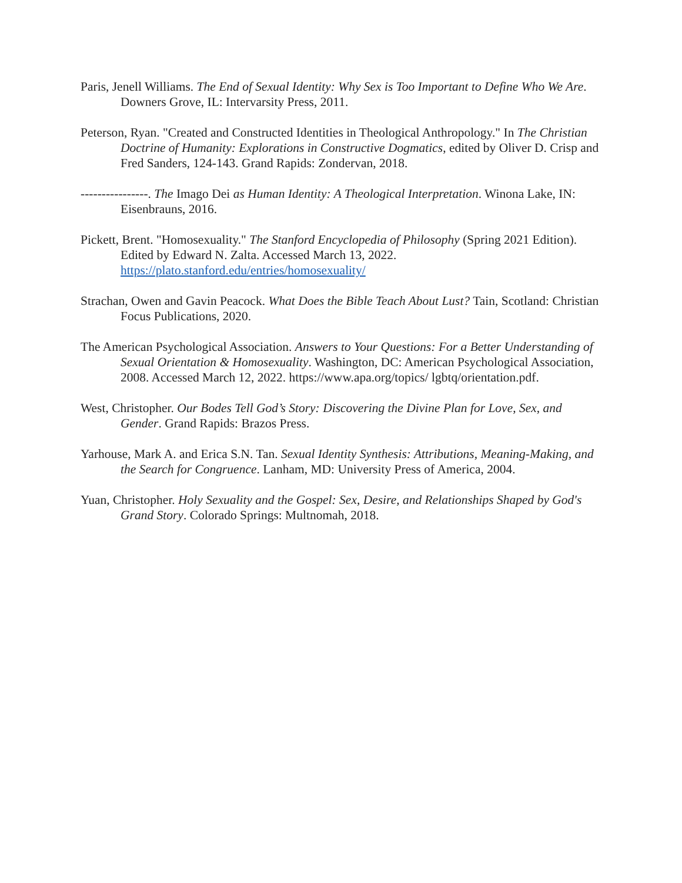Paris, Jenell Williams. The End of Sexual Identity: Why Sex is Too Important to Define Who We Are. Downers Grove, IL: Intervarsity Press, 2011.
Peterson, Ryan. "Created and Constructed Identities in Theological Anthropology." In The Christian Doctrine of Humanity: Explorations in Constructive Dogmatics, edited by Oliver D. Crisp and Fred Sanders, 124-143. Grand Rapids: Zondervan, 2018.
----------------. The Imago Dei as Human Identity: A Theological Interpretation. Winona Lake, IN: Eisenbrauns, 2016.
Pickett, Brent. "Homosexuality." The Stanford Encyclopedia of Philosophy (Spring 2021 Edition). Edited by Edward N. Zalta. Accessed March 13, 2022. https://plato.stanford.edu/entries/homosexuality/
Strachan, Owen and Gavin Peacock. What Does the Bible Teach About Lust? Tain, Scotland: Christian Focus Publications, 2020.
The American Psychological Association. Answers to Your Questions: For a Better Understanding of Sexual Orientation & Homosexuality. Washington, DC: American Psychological Association, 2008. Accessed March 12, 2022. https://www.apa.org/topics/ lgbtq/orientation.pdf.
West, Christopher. Our Bodes Tell God’s Story: Discovering the Divine Plan for Love, Sex, and Gender. Grand Rapids: Brazos Press.
Yarhouse, Mark A. and Erica S.N. Tan. Sexual Identity Synthesis: Attributions, Meaning-Making, and the Search for Congruence. Lanham, MD: University Press of America, 2004.
Yuan, Christopher. Holy Sexuality and the Gospel: Sex, Desire, and Relationships Shaped by God's Grand Story. Colorado Springs: Multnomah, 2018.